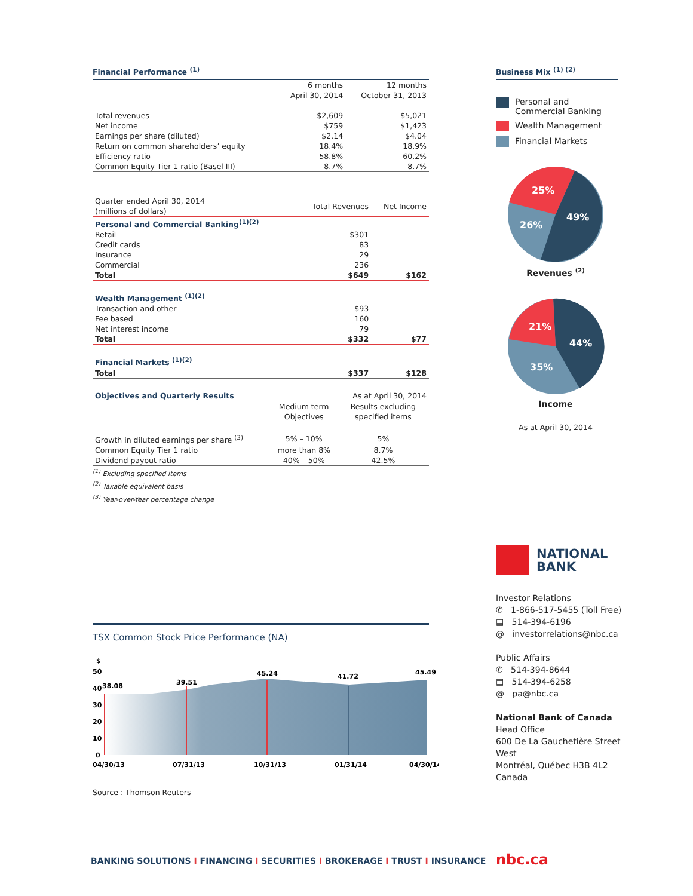Financial Performance <sup>(1)</sup>
| | 6 months April 30, 2014 | 12 months October 31, 2013 |
| Total revenues | $2,609 | $5,021 |
| Net income | $759 | $1,423 |
| Earnings per share (diluted) | $2.14 | $4.04 |
| Return on common shareholders’ equity | 18.4% | 18.9% |
| Efficiency ratio | 58.8% | 60.2% |
| Common Equity Tier 1 ratio (Basel III) | 8.7% | 8.7% |
| Quarter ended April 30, 2014 (millions of dollars) | Total Revenues | Net Income |
| Personal and Commercial Banking<sup>(1)(2)</sup> | | |
| Retail | $301 | |
| Credit cards | 83 | |
| Insurance | 29 | |
| Commercial | 236 | |
| Total | $649 | $162 |
| Wealth Management <sup>(1)(2)</sup> | | |
| Transaction and other | $93 | |
| Fee based | 160 | |
| Net interest income | 79 | |
| Total | $332 | $77 |
| Financial Markets <sup>(1)(2)</sup> | | |
| Total | $337 | $128 |
| Objectives and Quarterly Results | | As at April 30, 2014 |
| | Medium term Objectives | Results excluding specified items |
| Growth in diluted earnings per share <sup>(3)</sup> | 5% – 10% | 5% |
| Common Equity Tier 1 ratio | more than 8% | 8.7% |
| Dividend payout ratio | 40% – 50% | 42.5% |
<sup>(1)</sup> Excluding specified items
<sup>(2)</sup> Taxable equivalent basis
<sup>(3)</sup> Year-over-Year percentage change
TSX Common Stock Price Performance (NA)
$
50
40
30
20
10
0
38.08
39.51
45.24
41.72
45.49
04/30/13
07/31/13
10/31/13
01/31/14
04/30/14
Source : Thomson Reuters
Business Mix <sup>(1) (2)</sup>
Personal and
Commercial Banking
Wealth Management
Financial Markets
25%
26%
49%
Revenues <sup>(2)</sup>
21%
35%
44%
Income
As at April 30, 2014
NATIONAL
BANK
Investor Relations
✆ 1-866-517-5455 (Toll Free)
▤ 514-394-6196
@ investorrelations@nbc.ca
Public Affairs
✆ 514-394-8644
▤ 514-394-6258
@ pa@nbc.ca
National Bank of Canada
Head Office
600 De La Gauchetière Street West
Montréal, Québec H3B 4L2
Canada
BANKING SOLUTIONS I FINANCING I SECURITIES I BROKERAGE I TRUST I INSURANCE
nbc.ca